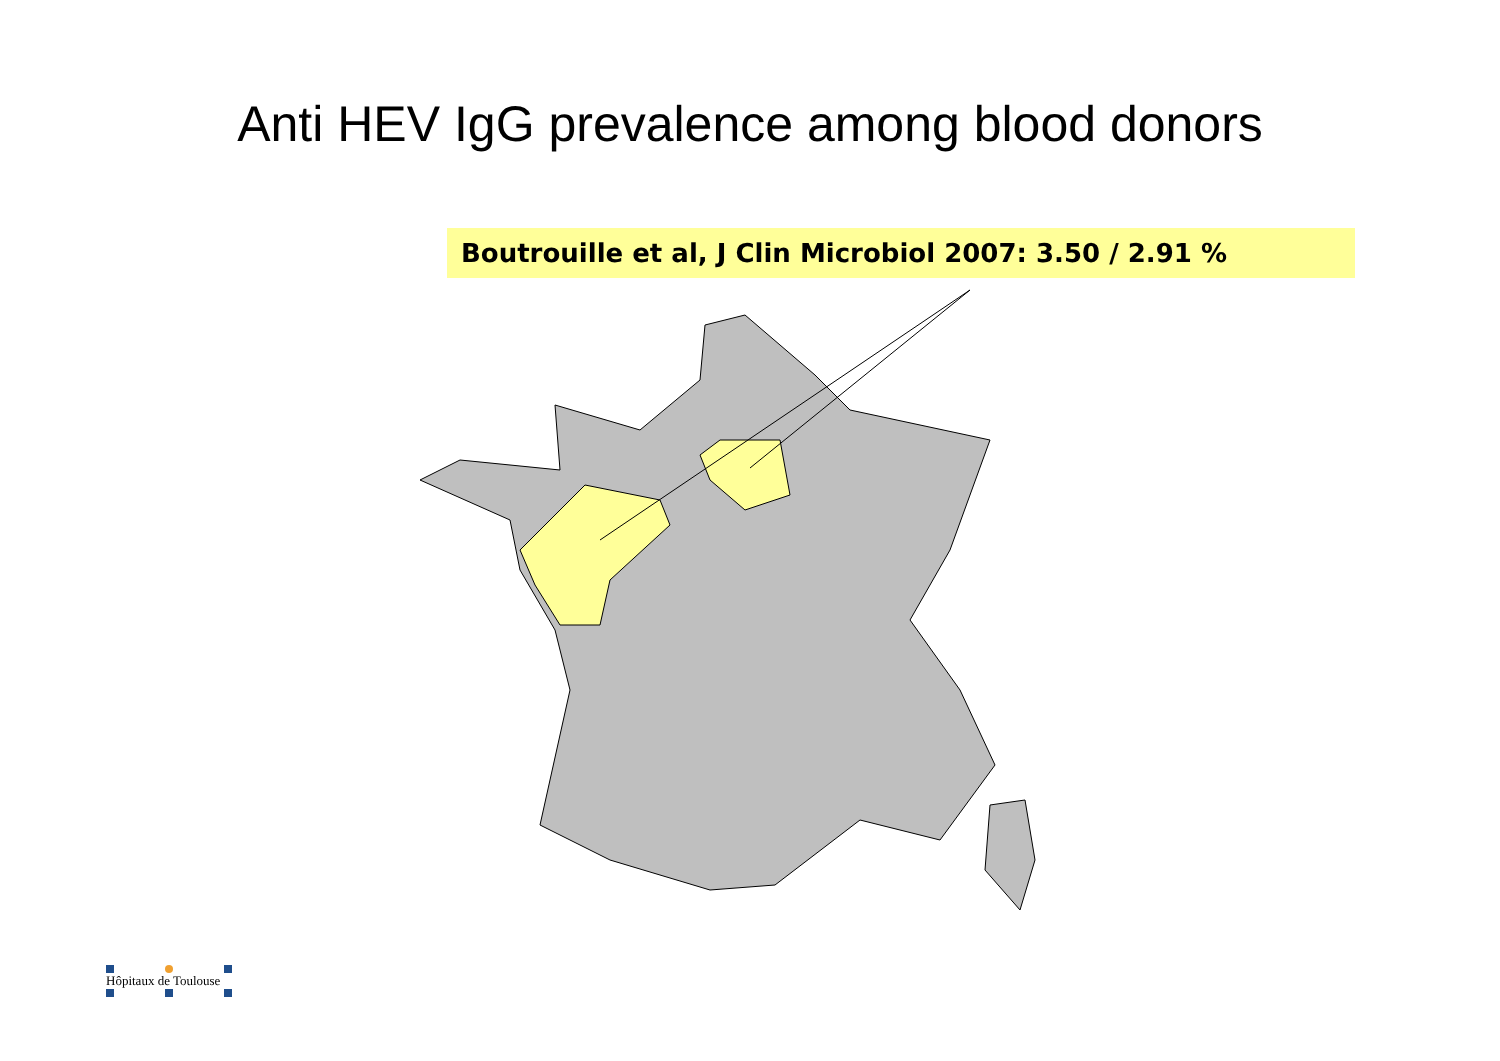Anti HEV IgG prevalence among blood donors
Boutrouille et al, J Clin Microbiol 2007: 3.50 / 2.91 %
Hôpitaux de Toulouse